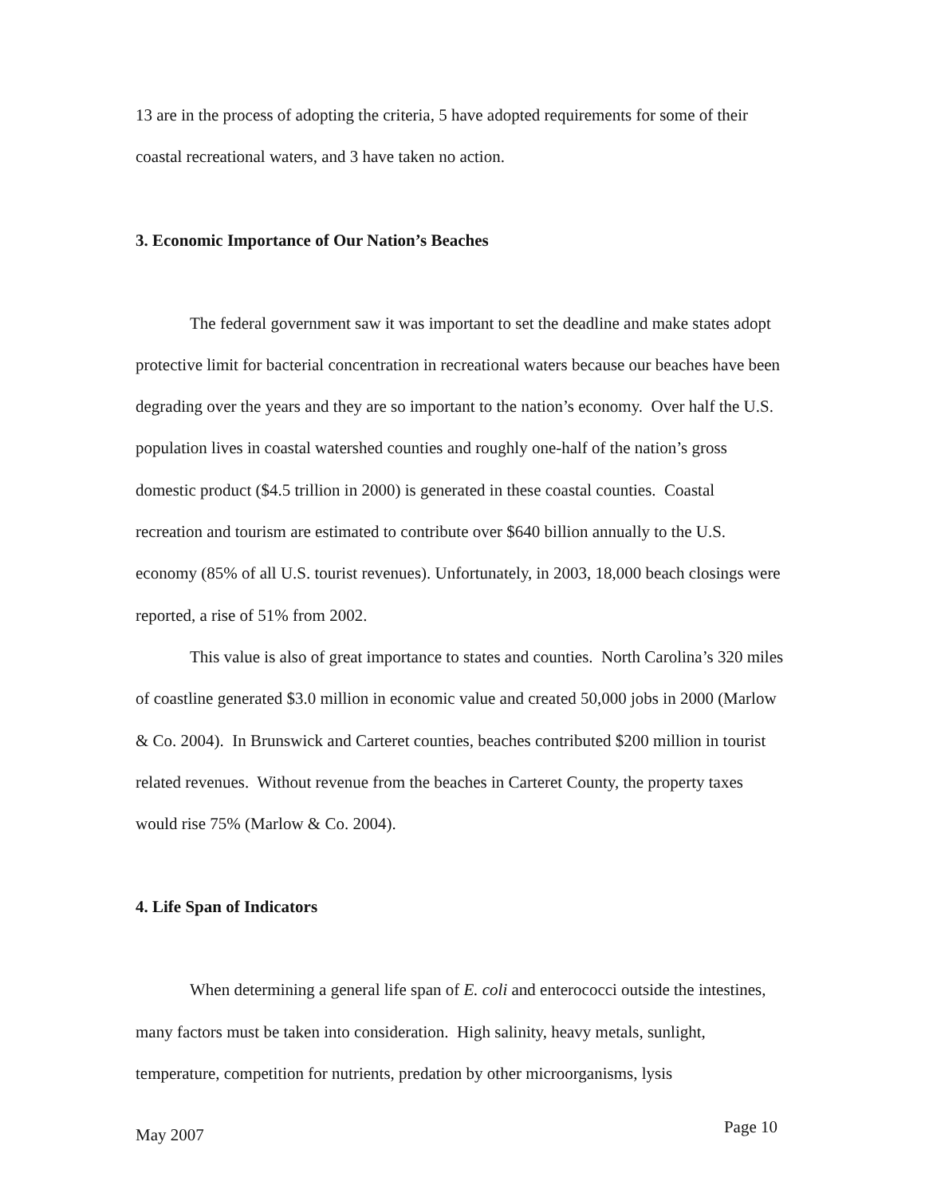13 are in the process of adopting the criteria, 5 have adopted requirements for some of their coastal recreational waters, and 3 have taken no action.
3. Economic Importance of Our Nation’s Beaches
The federal government saw it was important to set the deadline and make states adopt protective limit for bacterial concentration in recreational waters because our beaches have been degrading over the years and they are so important to the nation’s economy. Over half the U.S. population lives in coastal watershed counties and roughly one-half of the nation’s gross domestic product ($4.5 trillion in 2000) is generated in these coastal counties. Coastal recreation and tourism are estimated to contribute over $640 billion annually to the U.S. economy (85% of all U.S. tourist revenues). Unfortunately, in 2003, 18,000 beach closings were reported, a rise of 51% from 2002.
This value is also of great importance to states and counties. North Carolina’s 320 miles of coastline generated $3.0 million in economic value and created 50,000 jobs in 2000 (Marlow & Co. 2004). In Brunswick and Carteret counties, beaches contributed $200 million in tourist related revenues. Without revenue from the beaches in Carteret County, the property taxes would rise 75% (Marlow & Co. 2004).
4. Life Span of Indicators
When determining a general life span of E. coli and enterococci outside the intestines, many factors must be taken into consideration. High salinity, heavy metals, sunlight, temperature, competition for nutrients, predation by other microorganisms, lysis
May 2007 Page 10